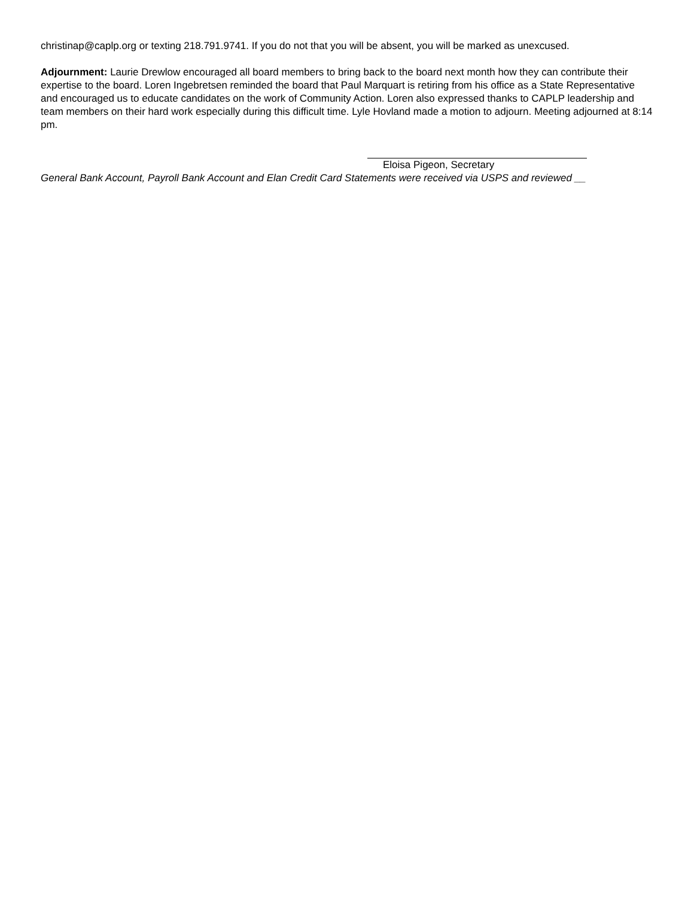christinap@caplp.org or texting 218.791.9741. If you do not that you will be absent, you will be marked as unexcused.
Adjournment: Laurie Drewlow encouraged all board members to bring back to the board next month how they can contribute their expertise to the board. Loren Ingebretsen reminded the board that Paul Marquart is retiring from his office as a State Representative and encouraged us to educate candidates on the work of Community Action. Loren also expressed thanks to CAPLP leadership and team members on their hard work especially during this difficult time. Lyle Hovland made a motion to adjourn. Meeting adjourned at 8:14 pm.
Eloisa Pigeon, Secretary
General Bank Account, Payroll Bank Account and Elan Credit Card Statements were received via USPS and reviewed __